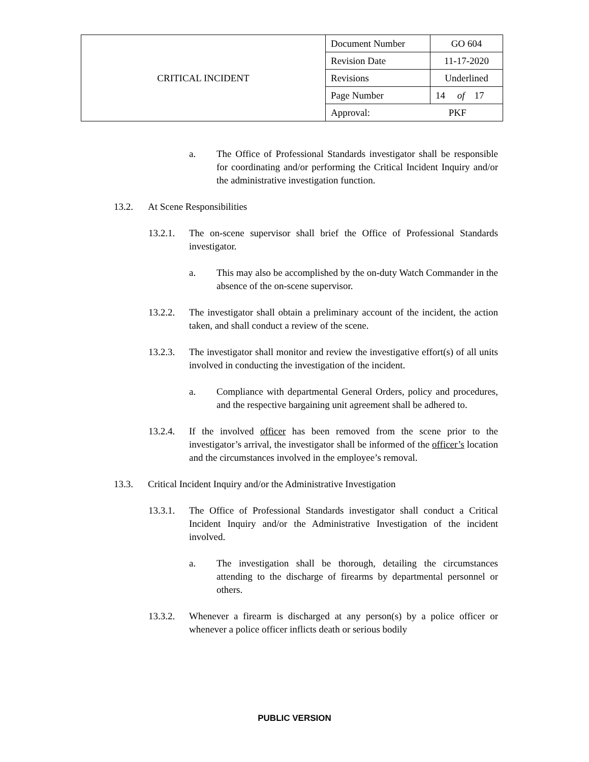| CRITICAL INCIDENT | Document Number | GO 604 |
| | Revision Date | 11-17-2020 |
| | Revisions | Underlined |
| | Page Number | 14 of 17 |
| | Approval: PKF | |
a. The Office of Professional Standards investigator shall be responsible for coordinating and/or performing the Critical Incident Inquiry and/or the administrative investigation function.
13.2. At Scene Responsibilities
13.2.1. The on-scene supervisor shall brief the Office of Professional Standards investigator.
a. This may also be accomplished by the on-duty Watch Commander in the absence of the on-scene supervisor.
13.2.2. The investigator shall obtain a preliminary account of the incident, the action taken, and shall conduct a review of the scene.
13.2.3. The investigator shall monitor and review the investigative effort(s) of all units involved in conducting the investigation of the incident.
a. Compliance with departmental General Orders, policy and procedures, and the respective bargaining unit agreement shall be adhered to.
13.2.4. If the involved officer has been removed from the scene prior to the investigator’s arrival, the investigator shall be informed of the officer’s location and the circumstances involved in the employee’s removal.
13.3. Critical Incident Inquiry and/or the Administrative Investigation
13.3.1. The Office of Professional Standards investigator shall conduct a Critical Incident Inquiry and/or the Administrative Investigation of the incident involved.
a. The investigation shall be thorough, detailing the circumstances attending to the discharge of firearms by departmental personnel or others.
13.3.2. Whenever a firearm is discharged at any person(s) by a police officer or whenever a police officer inflicts death or serious bodily
PUBLIC VERSION